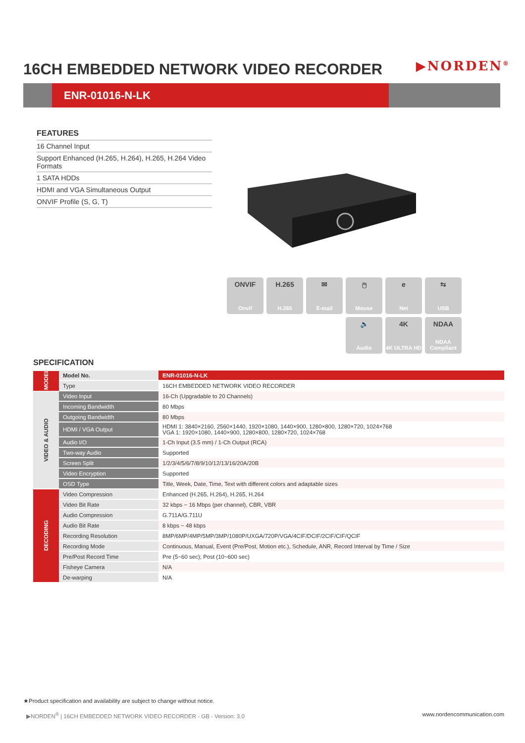16CH EMBEDDED NETWORK VIDEO RECORDER
▶NORDEN<sup>®</sup>
ENR-01016-N-LK
FEATURES
16 Channel Input
Support Enhanced (H.265, H.264), H.265, H.264 Video Formats
1 SATA HDDs
HDMI and VGA Simultaneous Output
ONVIF Profile (S, G, T)
ONVIF
Onvif
H.265
H.265
✉
E-mail
🖱
Mouse
e
Net
⇆
USB
🔈
Audio
4K
4K ULTRA HD
NDAA
NDAA Compliant
SPECIFICATION
| MODEL | Model No. | ENR-01016-N-LK |
| | Type | 16CH EMBEDDED NETWORK VIDEO RECORDER |
| VIDEO & AUDIO | Video Input | 16-Ch (Upgradable to 20 Channels) |
| | Incoming Bandwidth | 80 Mbps |
| | Outgoing Bandwidth | 80 Mbps |
| | HDMI / VGA Output | HDMI 1: 3840×2160, 2560×1440, 1920×1080, 1440×900, 1280×800, 1280×720, 1024×768 VGA 1: 1920×1080, 1440×900, 1280×800, 1280×720, 1024×768 |
| | Audio I/O | 1-Ch Input (3.5 mm) / 1-Ch Output (RCA) |
| | Two-way Audio | Supported |
| | Screen Split | 1/2/3/4/5/6/7/8/9/10/12/13/16/20A/20B |
| | Video Encryption | Supported |
| | OSD Type | Title, Week, Date, Time, Text with different colors and adaptable sizes |
| DECODING | Video Compression | Enhanced (H.265, H.264), H.265, H.264 |
| | Video Bit Rate | 32 kbps ~ 16 Mbps (per channel), CBR, VBR |
| | Audio Compression | G.711A/G.711U |
| | Audio Bit Rate | 8 kbps ~ 48 kbps |
| | Recording Resolution | 8MP/6MP/4MP/5MP/3MP/1080P/UXGA/720P/VGA/4CIF/DCIF/2CIF/CIF/QCIF |
| | Recording Mode | Continuous, Manual, Event (Pre/Post, Motion etc.), Schedule, ANR, Record Interval by Time / Size |
| | Pre/Post Record Time | Pre (5~60 sec); Post (10~600 sec) |
| | Fisheye Camera | N/A |
| | De-warping | N/A |
★Product specification and availability are subject to change without notice.
▶NORDEN<sup>®</sup> | 16CH EMBEDDED NETWORK VIDEO RECORDER - GB - Version: 3.0
www.nordencommunication.com